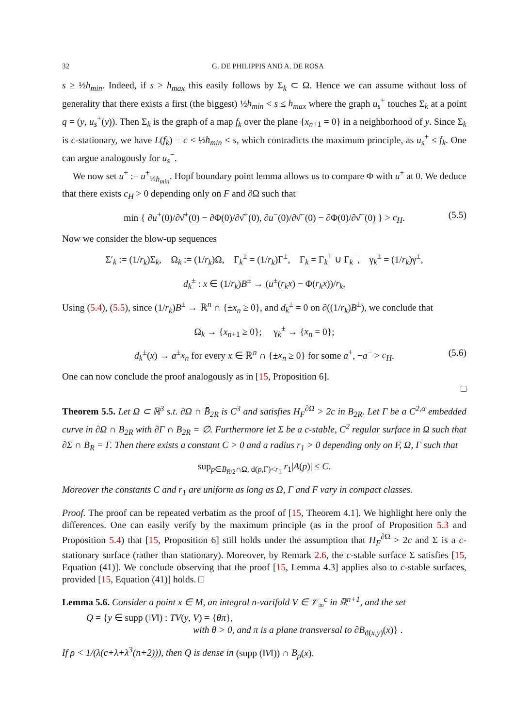32 G. DE PHILIPPIS AND A. DE ROSA
s ≥ ½h<sub>min</sub>. Indeed, if s > h<sub>max</sub> this easily follows by Σ<sub>k</sub> ⊂ Ω. Hence we can assume without loss of generality that there exists a first (the biggest) ½h<sub>min</sub> < s ≤ h<sub>max</sub> where the graph u<sub>s</sub><sup>+</sup> touches Σ<sub>k</sub> at a point q = (y, u<sub>s</sub><sup>+</sup>(y)). Then Σ<sub>k</sub> is the graph of a map f<sub>k</sub> over the plane {x<sub>n+1</sub> = 0} in a neighborhood of y. Since Σ<sub>k</sub> is c-stationary, we have L(f<sub>k</sub>) = c < ½h<sub>min</sub> < s, which contradicts the maximum principle, as u<sub>s</sub><sup>+</sup> ≤ f<sub>k</sub>. One can argue analogously for u<sub>s</sub><sup>−</sup>.
We now set u<sup>±</sup> := u<sup>±</sup><sub>½h<sub>min</sub></sub>. Hopf boundary point lemma allows us to compare Φ with u<sup>±</sup> at 0. We deduce that there exists c<sub>H</sub> > 0 depending only on F and ∂Ω such that
min { ∂u<sup>+</sup>(0)/∂ν̂<sup>+</sup>(0) − ∂Φ(0)/∂ν̂<sup>+</sup>(0), ∂u<sup>−</sup>(0)/∂ν̂<sup>−</sup>(0) − ∂Φ(0)/∂ν̂<sup>−</sup>(0) } > c<sub>H</sub>. (5.5)
Now we consider the blow-up sequences
Σ′<sub>k</sub> := (1/r<sub>k</sub>)Σ<sub>k</sub>, Ω<sub>k</sub> := (1/r<sub>k</sub>)Ω, Γ<sub>k</sub><sup>±</sup> = (1/r<sub>k</sub>)Γ<sup>±</sup>, Γ<sub>k</sub> = Γ<sub>k</sub><sup>+</sup> ∪ Γ<sub>k</sub><sup>−</sup>, γ<sub>k</sub><sup>±</sup> = (1/r<sub>k</sub>)γ<sup>±</sup>,
d<sub>k</sub><sup>±</sup> : x ∈ (1/r<sub>k</sub>)B<sup>±</sup> → (u<sup>±</sup>(r<sub>k</sub>x) − Φ(r<sub>k</sub>x))/r<sub>k</sub>.
Using (5.4), (5.5), since (1/r<sub>k</sub>)B<sup>±</sup> → ℝ<sup>n</sup> ∩ {±x<sub>n</sub> ≥ 0}, and d<sub>k</sub><sup>±</sup> = 0 on ∂((1/r<sub>k</sub>)B<sup>±</sup>), we conclude that
Ω<sub>k</sub> → {x<sub>n+1</sub> ≥ 0}; γ<sub>k</sub><sup>±</sup> → {x<sub>n</sub> = 0};
d<sub>k</sub><sup>±</sup>(x) → a<sup>±</sup>x<sub>n</sub> for every x ∈ ℝ<sup>n</sup> ∩ {±x<sub>n</sub> ≥ 0} for some a<sup>+</sup>, −a<sup>−</sup> > c<sub>H</sub>. (5.6)
One can now conclude the proof analogously as in [15, Proposition 6].
□
Theorem 5.5. Let Ω ⊂ ℝ<sup>3</sup> s.t. ∂Ω ∩ B̄<sub>2R</sub> is C<sup>3</sup> and satisfies H<sub>F</sub><sup>∂Ω</sup> > 2c in B<sub>2R</sub>. Let Γ be a C<sup>2,α</sup> embedded curve in ∂Ω ∩ B<sub>2R</sub> with ∂Γ ∩ B<sub>2R</sub> = ∅. Furthermore let Σ be a c-stable, C<sup>2</sup> regular surface in Ω such that ∂Σ ∩ B<sub>R</sub> = Γ. Then there exists a constant C > 0 and a radius r<sub>1</sub> > 0 depending only on F, Ω, Γ such that
sup<sub>p∈B<sub>R/2</sub>∩Ω, d(p,Γ)<r<sub>1</sub></sub> r<sub>1</sub>|A(p)| ≤ C.
Moreover the constants C and r<sub>1</sub> are uniform as long as Ω, Γ and F vary in compact classes.
Proof. The proof can be repeated verbatim as the proof of [15, Theorem 4.1]. We highlight here only the differences. One can easily verify by the maximum principle (as in the proof of Proposition 5.3 and Proposition 5.4) that [15, Proposition 6] still holds under the assumption that H<sub>F</sub><sup>∂Ω</sup> > 2c and Σ is a c-stationary surface (rather than stationary). Moreover, by Remark 2.6, the c-stable surface Σ satisfies [15, Equation (41)]. We conclude observing that the proof [15, Lemma 4.3] applies also to c-stable surfaces, provided [15, Equation (41)] holds. □
Lemma 5.6. Consider a point x ∈ M, an integral n-varifold V ∈ 𝒱<sub>∞</sub><sup>c</sup> in ℝ<sup>n+1</sup>, and the set
Q = {y ∈ supp (‖V‖) : TV(y, V) = {θπ},
with θ > 0, and π is a plane transversal to ∂B<sub>d(x,y)</sub>(x)} .
If ρ < 1/(λ(c+λ+λ<sup>3</sup>(n+2))), then Q is dense in (supp (‖V‖)) ∩ B<sub>ρ</sub>(x).